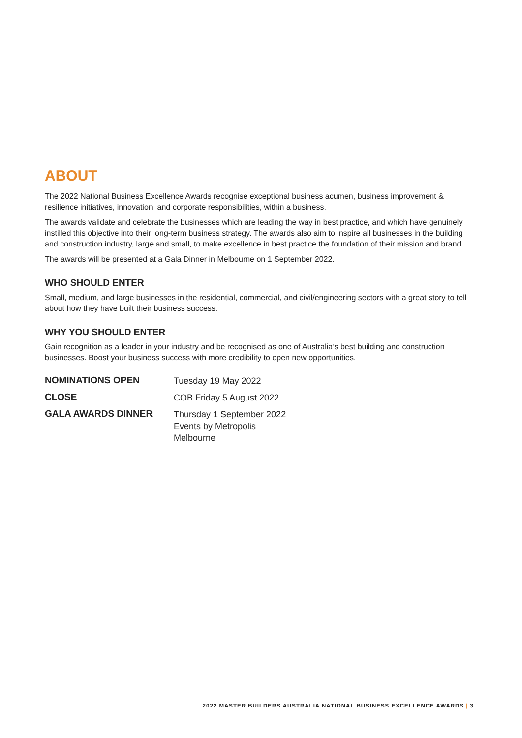ABOUT
The 2022 National Business Excellence Awards recognise exceptional business acumen, business improvement & resilience initiatives, innovation, and corporate responsibilities, within a business.
The awards validate and celebrate the businesses which are leading the way in best practice, and which have genuinely instilled this objective into their long-term business strategy. The awards also aim to inspire all businesses in the building and construction industry, large and small, to make excellence in best practice the foundation of their mission and brand.
The awards will be presented at a Gala Dinner in Melbourne on 1 September 2022.
WHO SHOULD ENTER
Small, medium, and large businesses in the residential, commercial, and civil/engineering sectors with a great story to tell about how they have built their business success.
WHY YOU SHOULD ENTER
Gain recognition as a leader in your industry and be recognised as one of Australia’s best building and construction businesses. Boost your business success with more credibility to open new opportunities.
| NOMINATIONS OPEN | Tuesday 19 May 2022 |
| CLOSE | COB Friday 5 August 2022 |
| GALA AWARDS DINNER | Thursday 1 September 2022 Events by Metropolis Melbourne |
2022 MASTER BUILDERS AUSTRALIA NATIONAL BUSINESS EXCELLENCE AWARDS | 3